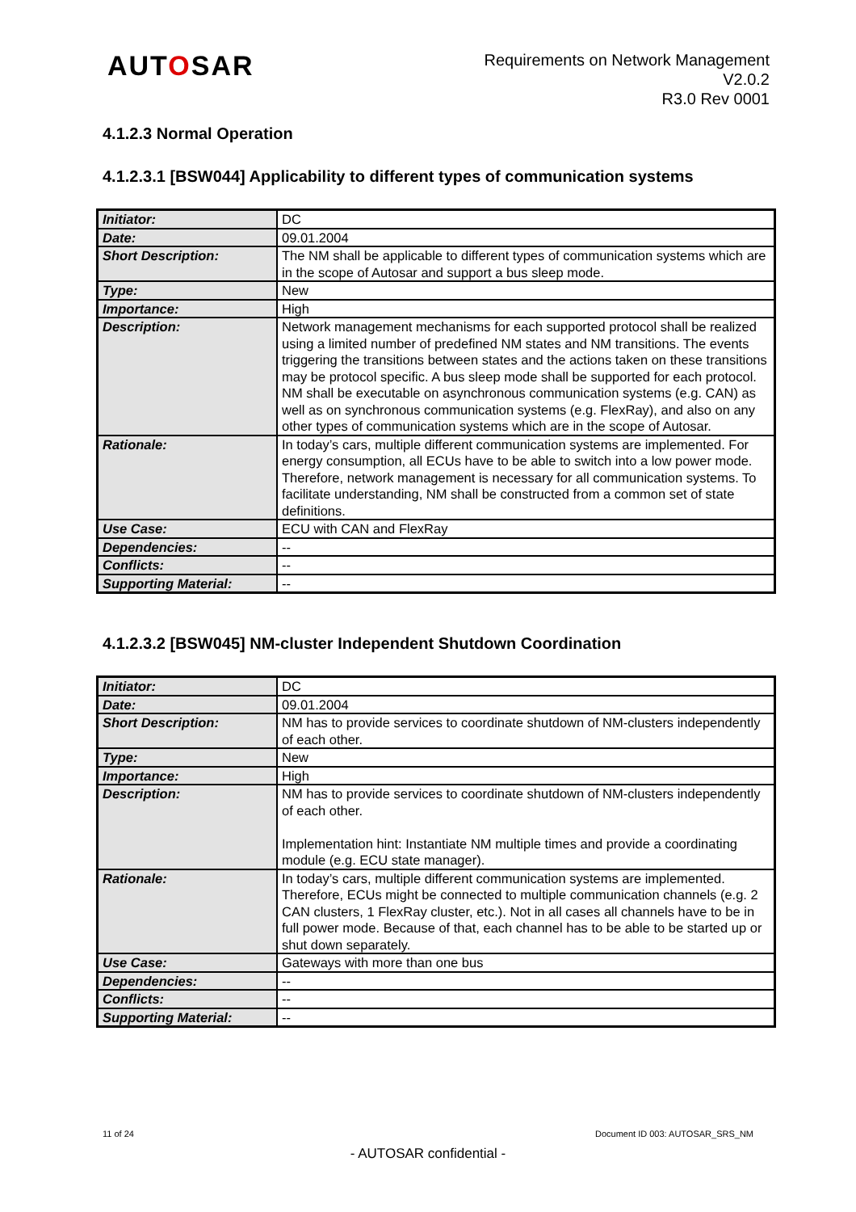AUTOSAR
Requirements on Network Management
V2.0.2
R3.0 Rev 0001
4.1.2.3 Normal Operation
4.1.2.3.1 [BSW044] Applicability to different types of communication systems
| Initiator: | DC |
| Date: | 09.01.2004 |
| Short Description: | The NM shall be applicable to different types of communication systems which are in the scope of Autosar and support a bus sleep mode. |
| Type: | New |
| Importance: | High |
| Description: | Network management mechanisms for each supported protocol shall be realized using a limited number of predefined NM states and NM transitions. The events triggering the transitions between states and the actions taken on these transitions may be protocol specific. A bus sleep mode shall be supported for each protocol. NM shall be executable on asynchronous communication systems (e.g. CAN) as well as on synchronous communication systems (e.g. FlexRay), and also on any other types of communication systems which are in the scope of Autosar. |
| Rationale: | In today’s cars, multiple different communication systems are implemented. For energy consumption, all ECUs have to be able to switch into a low power mode. Therefore, network management is necessary for all communication systems. To facilitate understanding, NM shall be constructed from a common set of state definitions. |
| Use Case: | ECU with CAN and FlexRay |
| Dependencies: | -- |
| Conflicts: | -- |
| Supporting Material: | -- |
4.1.2.3.2 [BSW045] NM-cluster Independent Shutdown Coordination
| Initiator: | DC |
| Date: | 09.01.2004 |
| Short Description: | NM has to provide services to coordinate shutdown of NM-clusters independently of each other. |
| Type: | New |
| Importance: | High |
| Description: | NM has to provide services to coordinate shutdown of NM-clusters independently of each other. Implementation hint: Instantiate NM multiple times and provide a coordinating module (e.g. ECU state manager). |
| Rationale: | In today’s cars, multiple different communication systems are implemented. Therefore, ECUs might be connected to multiple communication channels (e.g. 2 CAN clusters, 1 FlexRay cluster, etc.). Not in all cases all channels have to be in full power mode. Because of that, each channel has to be able to be started up or shut down separately. |
| Use Case: | Gateways with more than one bus |
| Dependencies: | -- |
| Conflicts: | -- |
| Supporting Material: | -- |
11 of 24 Document ID 003: AUTOSAR_SRS_NM
- AUTOSAR confidential -